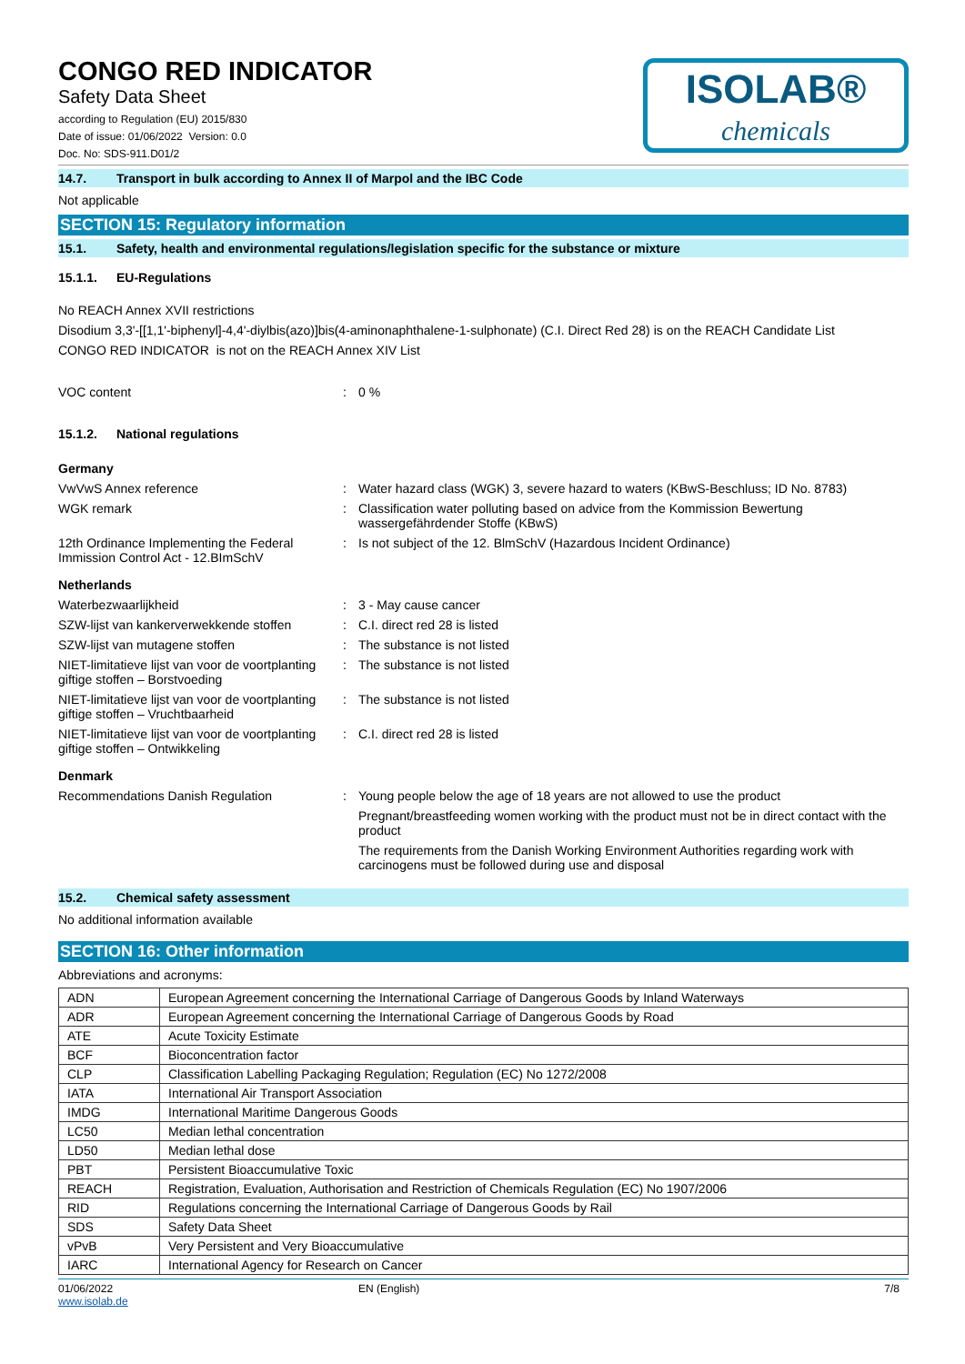CONGO RED INDICATOR
Safety Data Sheet
according to Regulation (EU) 2015/830
Date of issue: 01/06/2022 Version: 0.0
Doc. No: SDS-911.D01/2
ISOLAB®
chemicals
14.7. Transport in bulk according to Annex II of Marpol and the IBC Code
Not applicable
SECTION 15: Regulatory information
15.1. Safety, health and environmental regulations/legislation specific for the substance or mixture
15.1.1. EU-Regulations
No REACH Annex XVII restrictions
Disodium 3,3'-[[1,1'-biphenyl]-4,4'-diylbis(azo)]bis(4-aminonaphthalene-1-sulphonate) (C.I. Direct Red 28) is on the REACH Candidate List
CONGO RED INDICATOR is not on the REACH Annex XIV List
VOC content : 0 %
15.1.2. National regulations
Germany
VwVwS Annex reference : Water hazard class (WGK) 3, severe hazard to waters (KBwS-Beschluss; ID No. 8783)
WGK remark : Classification water polluting based on advice from the Kommission Bewertung wassergefährdender Stoffe (KBwS)
12th Ordinance Implementing the Federal Immission Control Act - 12.BImSchV
: Is not subject of the 12. BlmSchV (Hazardous Incident Ordinance)
Netherlands
Waterbezwaarlijkheid : 3 - May cause cancer
SZW-lijst van kankerverwekkende stoffen
: C.I. direct red 28 is listed
SZW-lijst van mutagene stoffen : The substance is not listed
NIET-limitatieve lijst van voor de voortplanting giftige stoffen – Borstvoeding
: The substance is not listed
NIET-limitatieve lijst van voor de voortplanting giftige stoffen – Vruchtbaarheid
: The substance is not listed
NIET-limitatieve lijst van voor de voortplanting giftige stoffen – Ontwikkeling
: C.I. direct red 28 is listed
Denmark
Recommendations Danish Regulation : Young people below the age of 18 years are not allowed to use the product
Pregnant/breastfeeding women working with the product must not be in direct contact with the product
The requirements from the Danish Working Environment Authorities regarding work with carcinogens must be followed during use and disposal
15.2. Chemical safety assessment
No additional information available
SECTION 16: Other information
Abbreviations and acronyms:
| ADN | European Agreement concerning the International Carriage of Dangerous Goods by Inland Waterways |
| ADR | European Agreement concerning the International Carriage of Dangerous Goods by Road |
| ATE | Acute Toxicity Estimate |
| BCF | Bioconcentration factor |
| CLP | Classification Labelling Packaging Regulation; Regulation (EC) No 1272/2008 |
| IATA | International Air Transport Association |
| IMDG | International Maritime Dangerous Goods |
| LC50 | Median lethal concentration |
| LD50 | Median lethal dose |
| PBT | Persistent Bioaccumulative Toxic |
| REACH | Registration, Evaluation, Authorisation and Restriction of Chemicals Regulation (EC) No 1907/2006 |
| RID | Regulations concerning the International Carriage of Dangerous Goods by Rail |
| SDS | Safety Data Sheet |
| vPvB | Very Persistent and Very Bioaccumulative |
| IARC | International Agency for Research on Cancer |
01/06/2022
www.isolab.de
EN (English) 7/8